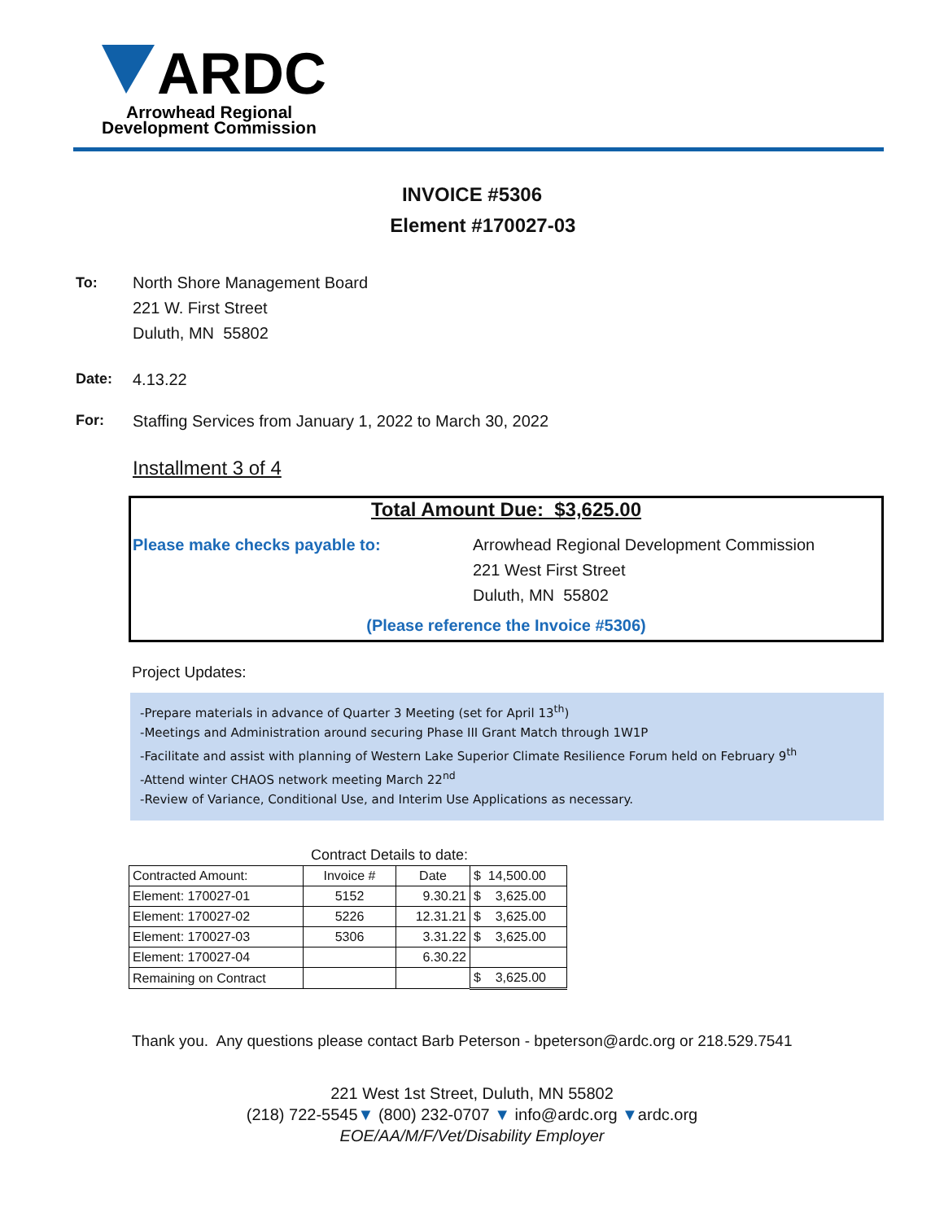ARDC
Arrowhead Regional
Development Commission
INVOICE #5306
Element #170027-03
To: North Shore Management Board
221 W. First Street
Duluth, MN 55802
Date: 4.13.22
For: Staffing Services from January 1, 2022 to March 30, 2022
Installment 3 of 4
Total Amount Due: $3,625.00
Please make checks payable to: Arrowhead Regional Development Commission
221 West First Street
Duluth, MN 55802
(Please reference the Invoice #5306)
Project Updates:
-Prepare materials in advance of Quarter 3 Meeting (set for April 13<sup>th</sup>)
-Meetings and Administration around securing Phase III Grant Match through 1W1P
-Facilitate and assist with planning of Western Lake Superior Climate Resilience Forum held on February 9<sup>th</sup>
-Attend winter CHAOS network meeting March 22<sup>nd</sup>
-Review of Variance, Conditional Use, and Interim Use Applications as necessary.
Contract Details to date:
| Contracted Amount: | Invoice # | Date | $ 14,500.00 |
| Element: 170027-01 | 5152 | 9.30.21 | $ 3,625.00 |
| Element: 170027-02 | 5226 | 12.31.21 | $ 3,625.00 |
| Element: 170027-03 | 5306 | 3.31.22 | $ 3,625.00 |
| Element: 170027-04 | | 6.30.22 | |
| Remaining on Contract | | | $ 3,625.00 |
Thank you. Any questions please contact Barb Peterson - bpeterson@ardc.org or 218.529.7541
221 West 1st Street, Duluth, MN 55802
(218) 722-5545▼ (800) 232-0707 ▼ info@ardc.org ▼ardc.org
EOE/AA/M/F/Vet/Disability Employer